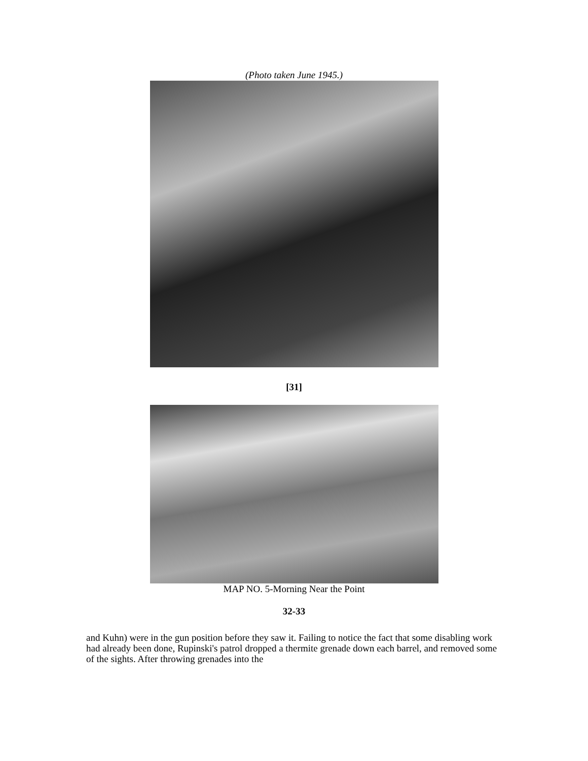(Photo taken June 1945.)
[31]
MAP NO. 5-Morning Near the Point
32-33
and Kuhn) were in the gun position before they saw it. Failing to notice the fact that some disabling work had already been done, Rupinski's patrol dropped a thermite grenade down each barrel, and removed some of the sights. After throwing grenades into the